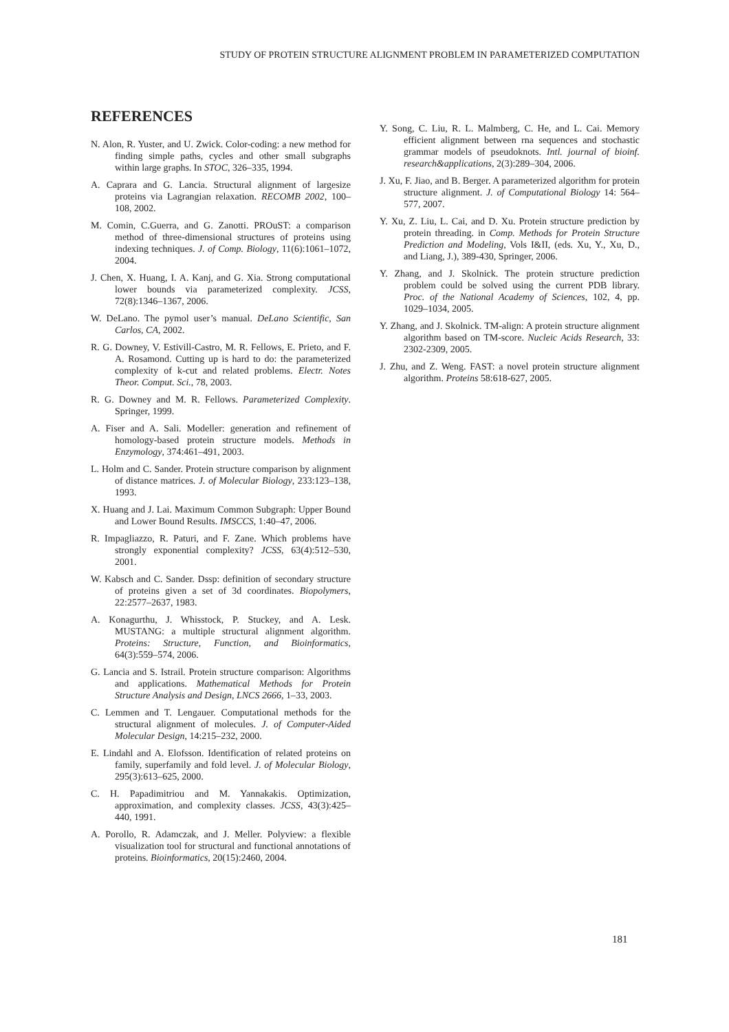STUDY OF PROTEIN STRUCTURE ALIGNMENT PROBLEM IN PARAMETERIZED COMPUTATION
REFERENCES
N. Alon, R. Yuster, and U. Zwick. Color-coding: a new method for finding simple paths, cycles and other small subgraphs within large graphs. In STOC, 326–335, 1994.
A. Caprara and G. Lancia. Structural alignment of largesize proteins via Lagrangian relaxation. RECOMB 2002, 100–108, 2002.
M. Comin, C.Guerra, and G. Zanotti. PROuST: a comparison method of three-dimensional structures of proteins using indexing techniques. J. of Comp. Biology, 11(6):1061–1072, 2004.
J. Chen, X. Huang, I. A. Kanj, and G. Xia. Strong computational lower bounds via parameterized complexity. JCSS, 72(8):1346–1367, 2006.
W. DeLano. The pymol user’s manual. DeLano Scientific, San Carlos, CA, 2002.
R. G. Downey, V. Estivill-Castro, M. R. Fellows, E. Prieto, and F. A. Rosamond. Cutting up is hard to do: the parameterized complexity of k-cut and related problems. Electr. Notes Theor. Comput. Sci., 78, 2003.
R. G. Downey and M. R. Fellows. Parameterized Complexity. Springer, 1999.
A. Fiser and A. Sali. Modeller: generation and refinement of homology-based protein structure models. Methods in Enzymology, 374:461–491, 2003.
L. Holm and C. Sander. Protein structure comparison by alignment of distance matrices. J. of Molecular Biology, 233:123–138, 1993.
X. Huang and J. Lai. Maximum Common Subgraph: Upper Bound and Lower Bound Results. IMSCCS, 1:40–47, 2006.
R. Impagliazzo, R. Paturi, and F. Zane. Which problems have strongly exponential complexity? JCSS, 63(4):512–530, 2001.
W. Kabsch and C. Sander. Dssp: definition of secondary structure of proteins given a set of 3d coordinates. Biopolymers, 22:2577–2637, 1983.
A. Konagurthu, J. Whisstock, P. Stuckey, and A. Lesk. MUSTANG: a multiple structural alignment algorithm. Proteins: Structure, Function, and Bioinformatics, 64(3):559–574, 2006.
G. Lancia and S. Istrail. Protein structure comparison: Algorithms and applications. Mathematical Methods for Protein Structure Analysis and Design, LNCS 2666, 1–33, 2003.
C. Lemmen and T. Lengauer. Computational methods for the structural alignment of molecules. J. of Computer-Aided Molecular Design, 14:215–232, 2000.
E. Lindahl and A. Elofsson. Identification of related proteins on family, superfamily and fold level. J. of Molecular Biology, 295(3):613–625, 2000.
C. H. Papadimitriou and M. Yannakakis. Optimization, approximation, and complexity classes. JCSS, 43(3):425–440, 1991.
A. Porollo, R. Adamczak, and J. Meller. Polyview: a flexible visualization tool for structural and functional annotations of proteins. Bioinformatics, 20(15):2460, 2004.
Y. Song, C. Liu, R. L. Malmberg, C. He, and L. Cai. Memory efficient alignment between rna sequences and stochastic grammar models of pseudoknots. Intl. journal of bioinf. research&applications, 2(3):289–304, 2006.
J. Xu, F. Jiao, and B. Berger. A parameterized algorithm for protein structure alignment. J. of Computational Biology 14: 564–577, 2007.
Y. Xu, Z. Liu, L. Cai, and D. Xu. Protein structure prediction by protein threading. in Comp. Methods for Protein Structure Prediction and Modeling, Vols I&II, (eds. Xu, Y., Xu, D., and Liang, J.), 389-430, Springer, 2006.
Y. Zhang, and J. Skolnick. The protein structure prediction problem could be solved using the current PDB library. Proc. of the National Academy of Sciences, 102, 4, pp. 1029–1034, 2005.
Y. Zhang, and J. Skolnick. TM-align: A protein structure alignment algorithm based on TM-score. Nucleic Acids Research, 33: 2302-2309, 2005.
J. Zhu, and Z. Weng. FAST: a novel protein structure alignment algorithm. Proteins 58:618-627, 2005.
181